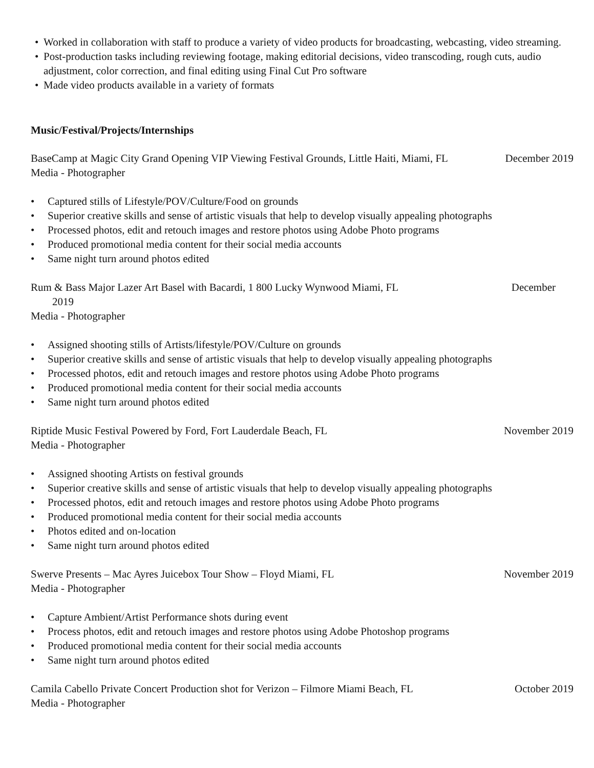• Worked in collaboration with staff to produce a variety of video products for broadcasting, webcasting, video streaming.
• Post-production tasks including reviewing footage, making editorial decisions, video transcoding, rough cuts, audio adjustment, color correction, and final editing using Final Cut Pro software
• Made video products available in a variety of formats
Music/Festival/Projects/Internships
BaseCamp at Magic City Grand Opening VIP Viewing Festival Grounds, Little Haiti, Miami, FL December 2019
Media - Photographer
• Captured stills of Lifestyle/POV/Culture/Food on grounds
• Superior creative skills and sense of artistic visuals that help to develop visually appealing photographs
• Processed photos, edit and retouch images and restore photos using Adobe Photo programs
• Produced promotional media content for their social media accounts
• Same night turn around photos edited
Rum & Bass Major Lazer Art Basel with Bacardi, 1 800 Lucky Wynwood Miami, FL December
2019
Media - Photographer
• Assigned shooting stills of Artists/lifestyle/POV/Culture on grounds
• Superior creative skills and sense of artistic visuals that help to develop visually appealing photographs
• Processed photos, edit and retouch images and restore photos using Adobe Photo programs
• Produced promotional media content for their social media accounts
• Same night turn around photos edited
Riptide Music Festival Powered by Ford, Fort Lauderdale Beach, FL November 2019
Media - Photographer
• Assigned shooting Artists on festival grounds
• Superior creative skills and sense of artistic visuals that help to develop visually appealing photographs
• Processed photos, edit and retouch images and restore photos using Adobe Photo programs
• Produced promotional media content for their social media accounts
• Photos edited and on-location
• Same night turn around photos edited
Swerve Presents – Mac Ayres Juicebox Tour Show – Floyd Miami, FL November 2019
Media - Photographer
• Capture Ambient/Artist Performance shots during event
• Process photos, edit and retouch images and restore photos using Adobe Photoshop programs
• Produced promotional media content for their social media accounts
• Same night turn around photos edited
Camila Cabello Private Concert Production shot for Verizon – Filmore Miami Beach, FL October 2019
Media - Photographer